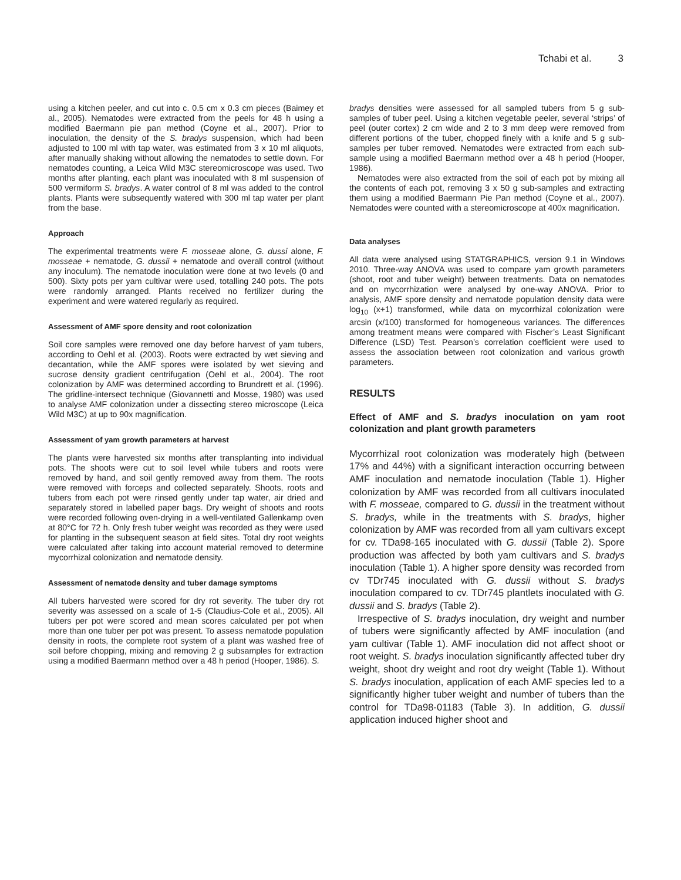Tchabi et al. 3
using a kitchen peeler, and cut into c. 0.5 cm x 0.3 cm pieces (Baimey et al., 2005). Nematodes were extracted from the peels for 48 h using a modified Baermann pie pan method (Coyne et al., 2007). Prior to inoculation, the density of the S. bradys suspension, which had been adjusted to 100 ml with tap water, was estimated from 3 x 10 ml aliquots, after manually shaking without allowing the nematodes to settle down. For nematodes counting, a Leica Wild M3C stereomicroscope was used. Two months after planting, each plant was inoculated with 8 ml suspension of 500 vermiform S. bradys. A water control of 8 ml was added to the control plants. Plants were subsequently watered with 300 ml tap water per plant from the base.
Approach
The experimental treatments were F. mosseae alone, G. dussi alone, F. mosseae + nematode, G. dussii + nematode and overall control (without any inoculum). The nematode inoculation were done at two levels (0 and 500). Sixty pots per yam cultivar were used, totalling 240 pots. The pots were randomly arranged. Plants received no fertilizer during the experiment and were watered regularly as required.
Assessment of AMF spore density and root colonization
Soil core samples were removed one day before harvest of yam tubers, according to Oehl et al. (2003). Roots were extracted by wet sieving and decantation, while the AMF spores were isolated by wet sieving and sucrose density gradient centrifugation (Oehl et al., 2004). The root colonization by AMF was determined according to Brundrett et al. (1996). The gridline-intersect technique (Giovannetti and Mosse, 1980) was used to analyse AMF colonization under a dissecting stereo microscope (Leica Wild M3C) at up to 90x magnification.
Assessment of yam growth parameters at harvest
The plants were harvested six months after transplanting into individual pots. The shoots were cut to soil level while tubers and roots were removed by hand, and soil gently removed away from them. The roots were removed with forceps and collected separately. Shoots, roots and tubers from each pot were rinsed gently under tap water, air dried and separately stored in labelled paper bags. Dry weight of shoots and roots were recorded following oven-drying in a well-ventilated Gallenkamp oven at 80°C for 72 h. Only fresh tuber weight was recorded as they were used for planting in the subsequent season at field sites. Total dry root weights were calculated after taking into account material removed to determine mycorrhizal colonization and nematode density.
Assessment of nematode density and tuber damage symptoms
All tubers harvested were scored for dry rot severity. The tuber dry rot severity was assessed on a scale of 1-5 (Claudius-Cole et al., 2005). All tubers per pot were scored and mean scores calculated per pot when more than one tuber per pot was present. To assess nematode population density in roots, the complete root system of a plant was washed free of soil before chopping, mixing and removing 2 g subsamples for extraction using a modified Baermann method over a 48 h period (Hooper, 1986). S.
bradys densities were assessed for all sampled tubers from 5 g sub-samples of tuber peel. Using a kitchen vegetable peeler, several ‘strips’ of peel (outer cortex) 2 cm wide and 2 to 3 mm deep were removed from different portions of the tuber, chopped finely with a knife and 5 g sub-samples per tuber removed. Nematodes were extracted from each sub-sample using a modified Baermann method over a 48 h period (Hooper, 1986).
Nematodes were also extracted from the soil of each pot by mixing all the contents of each pot, removing 3 x 50 g sub-samples and extracting them using a modified Baermann Pie Pan method (Coyne et al., 2007). Nematodes were counted with a stereomicroscope at 400x magnification.
Data analyses
All data were analysed using STATGRAPHICS, version 9.1 in Windows 2010. Three-way ANOVA was used to compare yam growth parameters (shoot, root and tuber weight) between treatments. Data on nematodes and on mycorrhization were analysed by one-way ANOVA. Prior to analysis, AMF spore density and nematode population density data were log<sub>10</sub> (x+1) transformed, while data on mycorrhizal colonization were arcsin (x/100) transformed for homogeneous variances. The differences among treatment means were compared with Fischer’s Least Significant Difference (LSD) Test. Pearson’s correlation coefficient were used to assess the association between root colonization and various growth parameters.
RESULTS
Effect of AMF and S. bradys inoculation on yam root colonization and plant growth parameters
Mycorrhizal root colonization was moderately high (between 17% and 44%) with a significant interaction occurring between AMF inoculation and nematode inoculation (Table 1). Higher colonization by AMF was recorded from all cultivars inoculated with F. mosseae, compared to G. dussii in the treatment without S. bradys, while in the treatments with S. bradys, higher colonization by AMF was recorded from all yam cultivars except for cv. TDa98-165 inoculated with G. dussii (Table 2). Spore production was affected by both yam cultivars and S. bradys inoculation (Table 1). A higher spore density was recorded from cv TDr745 inoculated with G. dussii without S. bradys inoculation compared to cv. TDr745 plantlets inoculated with G. dussii and S. bradys (Table 2).
Irrespective of S. bradys inoculation, dry weight and number of tubers were significantly affected by AMF inoculation (and yam cultivar (Table 1). AMF inoculation did not affect shoot or root weight. S. bradys inoculation significantly affected tuber dry weight, shoot dry weight and root dry weight (Table 1). Without S. bradys inoculation, application of each AMF species led to a significantly higher tuber weight and number of tubers than the control for TDa98-01183 (Table 3). In addition, G. dussii application induced higher shoot and